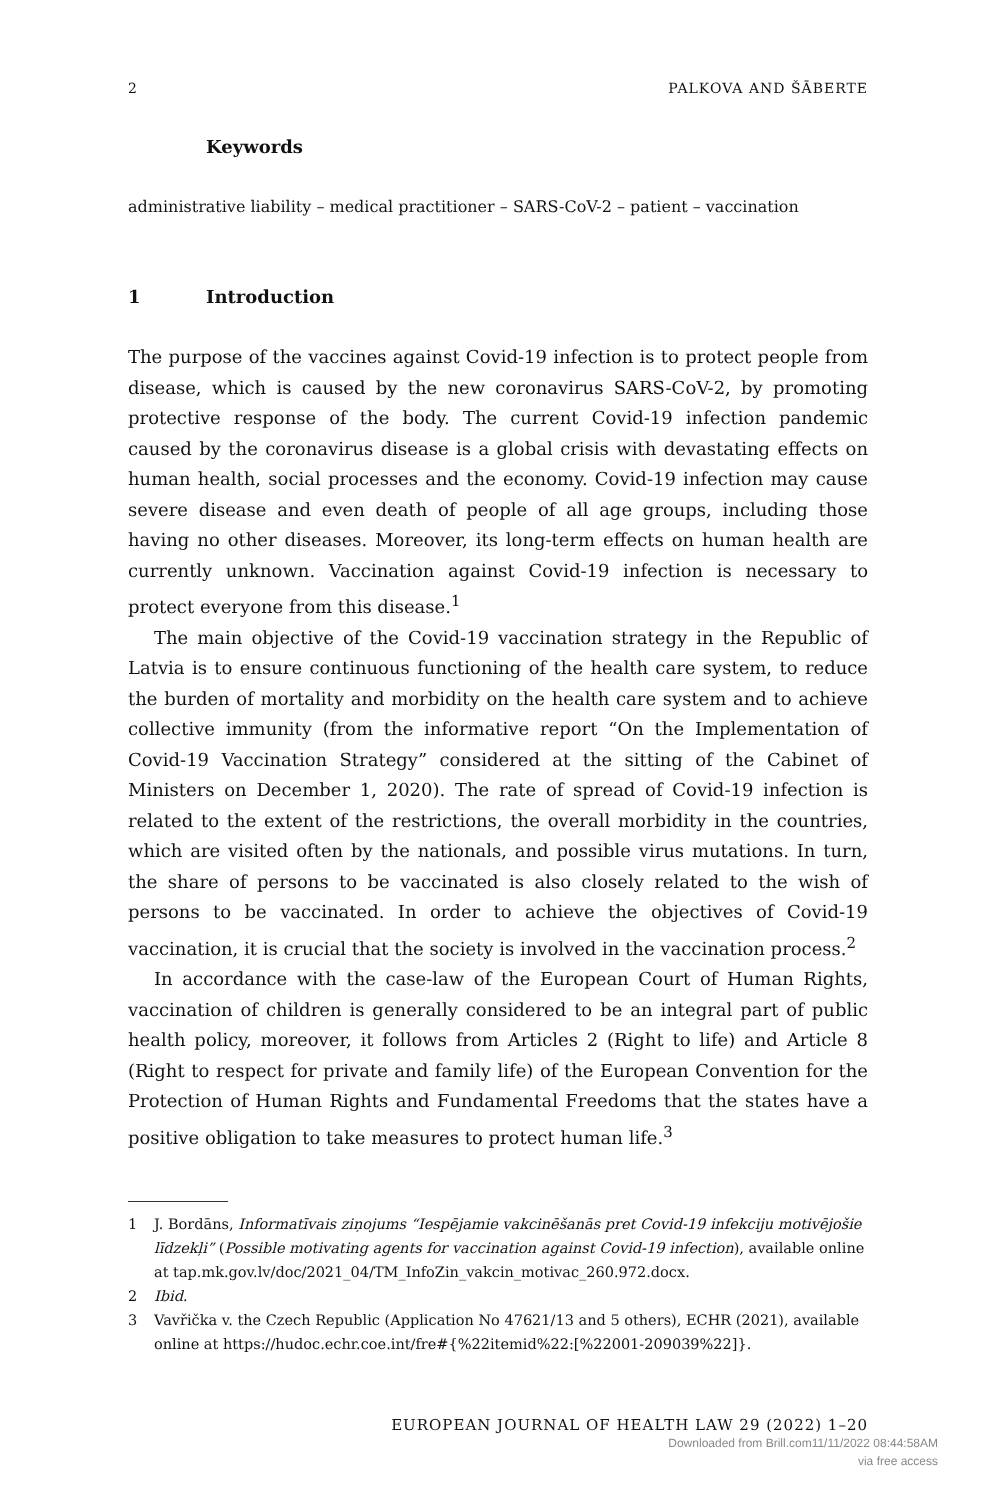2 PALKOVA AND ŠĀBERTE
Keywords
administrative liability – medical practitioner – SARS-CoV-2 – patient – vaccination
1 Introduction
The purpose of the vaccines against Covid-19 infection is to protect people from disease, which is caused by the new coronavirus SARS-CoV-2, by promoting protective response of the body. The current Covid-19 infection pandemic caused by the coronavirus disease is a global crisis with devastating effects on human health, social processes and the economy. Covid-19 infection may cause severe disease and even death of people of all age groups, including those having no other diseases. Moreover, its long-term effects on human health are currently unknown. Vaccination against Covid-19 infection is necessary to protect everyone from this disease.<sup>1</sup>
The main objective of the Covid-19 vaccination strategy in the Republic of Latvia is to ensure continuous functioning of the health care system, to reduce the burden of mortality and morbidity on the health care system and to achieve collective immunity (from the informative report “On the Implementation of Covid-19 Vaccination Strategy” considered at the sitting of the Cabinet of Ministers on December 1, 2020). The rate of spread of Covid-19 infection is related to the extent of the restrictions, the overall morbidity in the countries, which are visited often by the nationals, and possible virus mutations. In turn, the share of persons to be vaccinated is also closely related to the wish of persons to be vaccinated. In order to achieve the objectives of Covid-19 vaccination, it is crucial that the society is involved in the vaccination process.<sup>2</sup>
In accordance with the case-law of the European Court of Human Rights, vaccination of children is generally considered to be an integral part of public health policy, moreover, it follows from Articles 2 (Right to life) and Article 8 (Right to respect for private and family life) of the European Convention for the Protection of Human Rights and Fundamental Freedoms that the states have a positive obligation to take measures to protect human life.<sup>3</sup>
1 J. Bordāns, Informatīvais ziņojums “Iespējamie vakcinēšanās pret Covid-19 infekciju motivējošie līdzekļi” (Possible motivating agents for vaccination against Covid-19 infection), available online at tap.mk.gov.lv/doc/2021_04/TM_InfoZin_vakcin_motivac_260.972.docx.
2 Ibid.
3 Vavřička v. the Czech Republic (Application No 47621/13 and 5 others), ECHR (2021), available online at https://hudoc.echr.coe.int/fre#{%22itemid%22:[%22001-209039%22]}.
EUROPEAN JOURNAL OF HEALTH LAW 29 (2022) 1–20
Downloaded from Brill.com11/11/2022 08:44:58AM
via free access